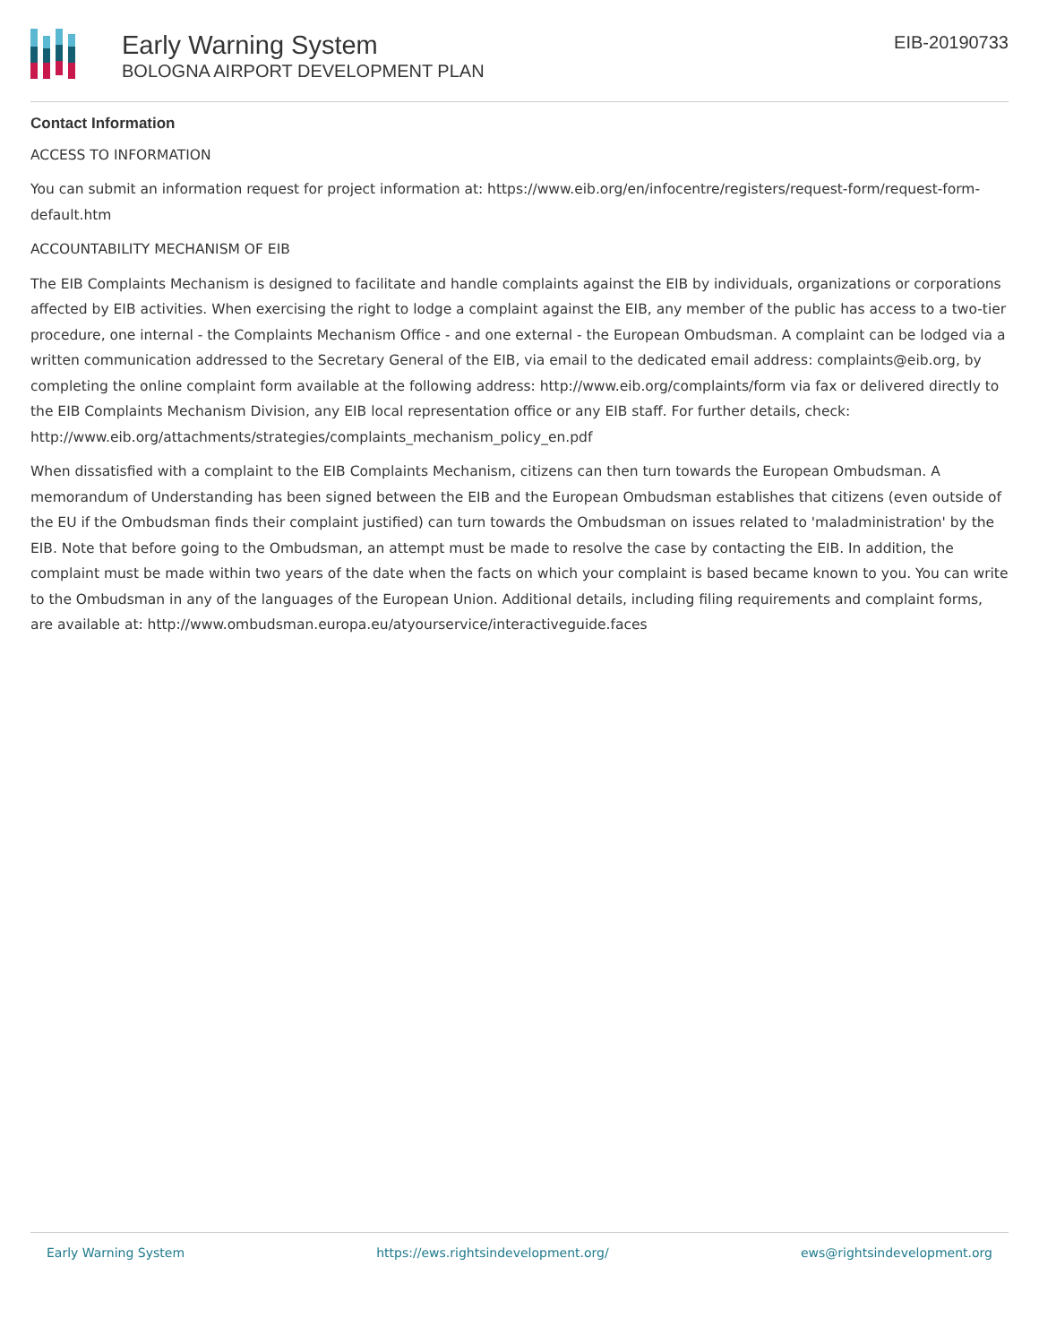Early Warning System
BOLOGNA AIRPORT DEVELOPMENT PLAN
EIB-20190733
Contact Information
ACCESS TO INFORMATION
You can submit an information request for project information at: https://www.eib.org/en/infocentre/registers/request-form/request-form-default.htm
ACCOUNTABILITY MECHANISM OF EIB
The EIB Complaints Mechanism is designed to facilitate and handle complaints against the EIB by individuals, organizations or corporations affected by EIB activities. When exercising the right to lodge a complaint against the EIB, any member of the public has access to a two-tier procedure, one internal - the Complaints Mechanism Office - and one external - the European Ombudsman. A complaint can be lodged via a written communication addressed to the Secretary General of the EIB, via email to the dedicated email address: complaints@eib.org, by completing the online complaint form available at the following address: http://www.eib.org/complaints/form via fax or delivered directly to the EIB Complaints Mechanism Division, any EIB local representation office or any EIB staff. For further details, check: http://www.eib.org/attachments/strategies/complaints_mechanism_policy_en.pdf
When dissatisfied with a complaint to the EIB Complaints Mechanism, citizens can then turn towards the European Ombudsman. A memorandum of Understanding has been signed between the EIB and the European Ombudsman establishes that citizens (even outside of the EU if the Ombudsman finds their complaint justified) can turn towards the Ombudsman on issues related to 'maladministration' by the EIB. Note that before going to the Ombudsman, an attempt must be made to resolve the case by contacting the EIB. In addition, the complaint must be made within two years of the date when the facts on which your complaint is based became known to you. You can write to the Ombudsman in any of the languages of the European Union. Additional details, including filing requirements and complaint forms, are available at: http://www.ombudsman.europa.eu/atyourservice/interactiveguide.faces
Early Warning System https://ews.rightsindevelopment.org/ ews@rightsindevelopment.org